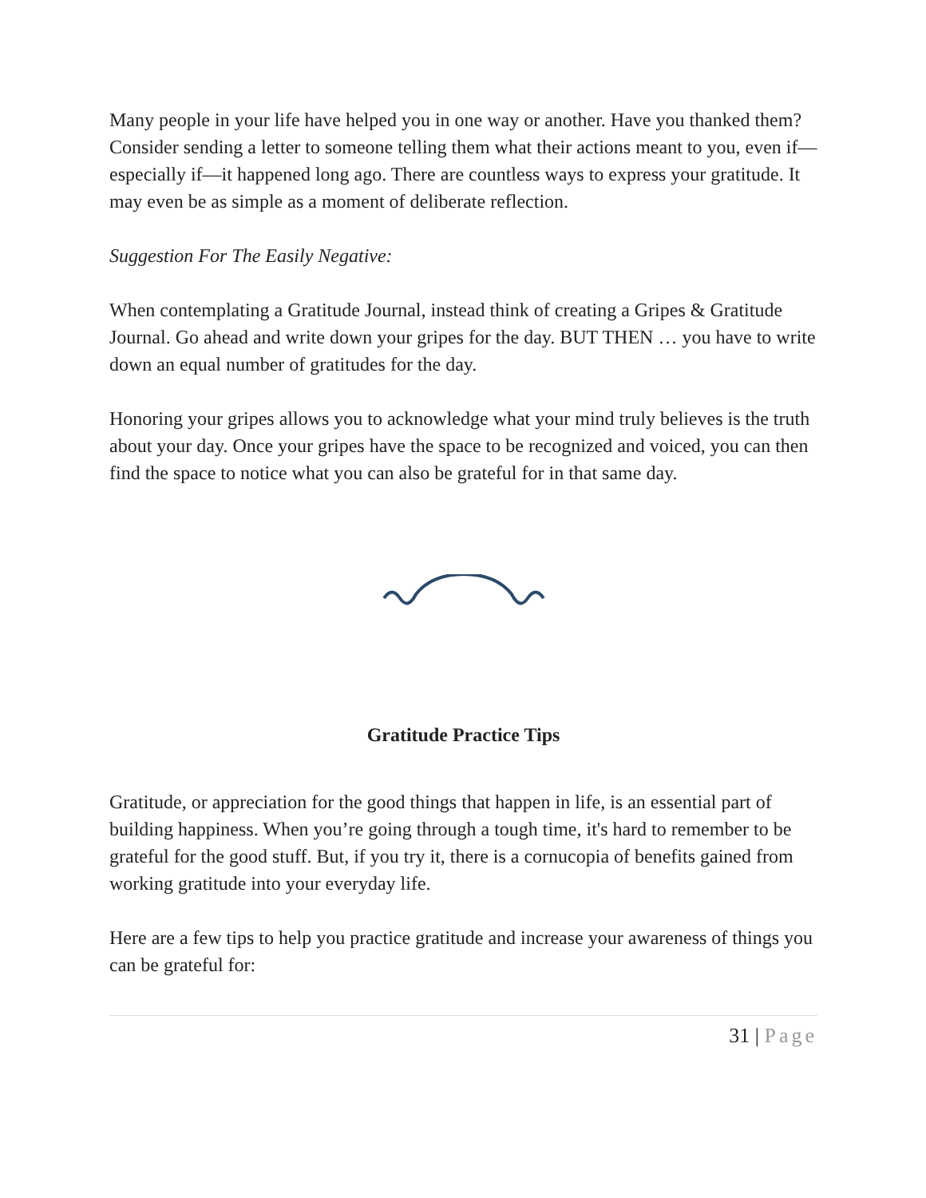Many people in your life have helped you in one way or another. Have you thanked them? Consider sending a letter to someone telling them what their actions meant to you, even if—especially if—it happened long ago. There are countless ways to express your gratitude. It may even be as simple as a moment of deliberate reflection.
Suggestion For The Easily Negative:
When contemplating a Gratitude Journal, instead think of creating a Gripes & Gratitude Journal. Go ahead and write down your gripes for the day. BUT THEN … you have to write down an equal number of gratitudes for the day.
Honoring your gripes allows you to acknowledge what your mind truly believes is the truth about your day. Once your gripes have the space to be recognized and voiced, you can then find the space to notice what you can also be grateful for in that same day.
Gratitude Practice Tips
Gratitude, or appreciation for the good things that happen in life, is an essential part of building happiness. When you’re going through a tough time, it's hard to remember to be grateful for the good stuff. But, if you try it, there is a cornucopia of benefits gained from working gratitude into your everyday life.
Here are a few tips to help you practice gratitude and increase your awareness of things you can be grateful for:
31 | Page